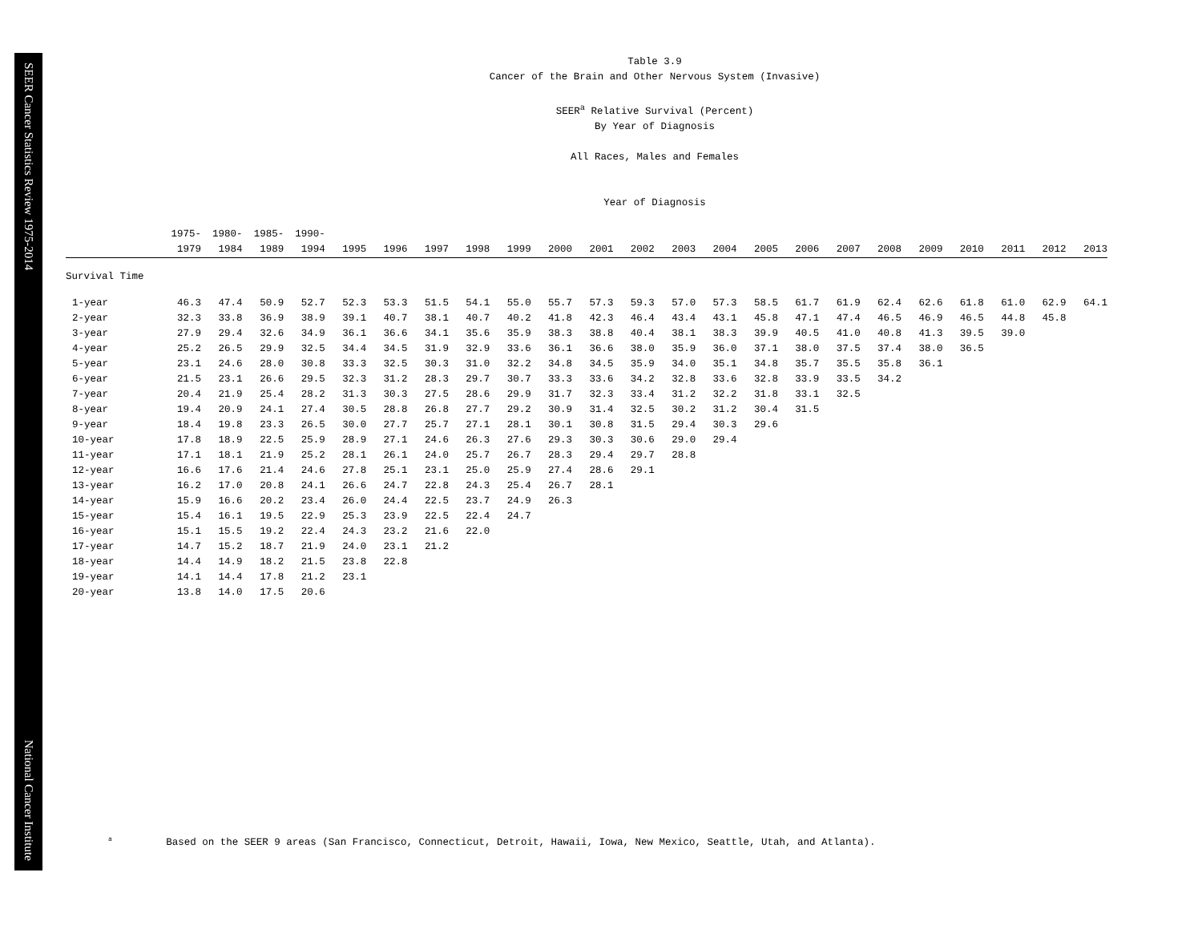SEER Cancer Statistics Review 1975-2014
National Cancer Institute
Table 3.9
Cancer of the Brain and Other Nervous System (Invasive)
SEER<sup>a</sup> Relative Survival (Percent)
By Year of Diagnosis
All Races, Males and Females
Year of Diagnosis
| | 1975- 1979 | 1980- 1984 | 1985- 1989 | 1990- 1994 | 1995 | 1996 | 1997 | 1998 | 1999 | 2000 | 2001 | 2002 | 2003 | 2004 | 2005 | 2006 | 2007 | 2008 | 2009 | 2010 | 2011 | 2012 | 2013 |
| --- | --- | --- | --- | --- | --- | --- | --- | --- | --- | --- | --- | --- | --- | --- | --- | --- | --- | --- | --- | --- | --- | --- | --- |
| Survival Time | | | | | | | | | | | | | | | | | | | | | | | |
| 1-year | 46.3 | 47.4 | 50.9 | 52.7 | 52.3 | 53.3 | 51.5 | 54.1 | 55.0 | 55.7 | 57.3 | 59.3 | 57.0 | 57.3 | 58.5 | 61.7 | 61.9 | 62.4 | 62.6 | 61.8 | 61.0 | 62.9 | 64.1 |
| 2-year | 32.3 | 33.8 | 36.9 | 38.9 | 39.1 | 40.7 | 38.1 | 40.7 | 40.2 | 41.8 | 42.3 | 46.4 | 43.4 | 43.1 | 45.8 | 47.1 | 47.4 | 46.5 | 46.9 | 46.5 | 44.8 | 45.8 | |
| 3-year | 27.9 | 29.4 | 32.6 | 34.9 | 36.1 | 36.6 | 34.1 | 35.6 | 35.9 | 38.3 | 38.8 | 40.4 | 38.1 | 38.3 | 39.9 | 40.5 | 41.0 | 40.8 | 41.3 | 39.5 | 39.0 | | |
| 4-year | 25.2 | 26.5 | 29.9 | 32.5 | 34.4 | 34.5 | 31.9 | 32.9 | 33.6 | 36.1 | 36.6 | 38.0 | 35.9 | 36.0 | 37.1 | 38.0 | 37.5 | 37.4 | 38.0 | 36.5 | | | |
| 5-year | 23.1 | 24.6 | 28.0 | 30.8 | 33.3 | 32.5 | 30.3 | 31.0 | 32.2 | 34.8 | 34.5 | 35.9 | 34.0 | 35.1 | 34.8 | 35.7 | 35.5 | 35.8 | 36.1 | | | | |
| 6-year | 21.5 | 23.1 | 26.6 | 29.5 | 32.3 | 31.2 | 28.3 | 29.7 | 30.7 | 33.3 | 33.6 | 34.2 | 32.8 | 33.6 | 32.8 | 33.9 | 33.5 | 34.2 | | | | | |
| 7-year | 20.4 | 21.9 | 25.4 | 28.2 | 31.3 | 30.3 | 27.5 | 28.6 | 29.9 | 31.7 | 32.3 | 33.4 | 31.2 | 32.2 | 31.8 | 33.1 | 32.5 | | | | | | |
| 8-year | 19.4 | 20.9 | 24.1 | 27.4 | 30.5 | 28.8 | 26.8 | 27.7 | 29.2 | 30.9 | 31.4 | 32.5 | 30.2 | 31.2 | 30.4 | 31.5 | | | | | | | |
| 9-year | 18.4 | 19.8 | 23.3 | 26.5 | 30.0 | 27.7 | 25.7 | 27.1 | 28.1 | 30.1 | 30.8 | 31.5 | 29.4 | 30.3 | 29.6 | | | | | | | | |
| 10-year | 17.8 | 18.9 | 22.5 | 25.9 | 28.9 | 27.1 | 24.6 | 26.3 | 27.6 | 29.3 | 30.3 | 30.6 | 29.0 | 29.4 | | | | | | | | | |
| 11-year | 17.1 | 18.1 | 21.9 | 25.2 | 28.1 | 26.1 | 24.0 | 25.7 | 26.7 | 28.3 | 29.4 | 29.7 | 28.8 | | | | | | | | | | |
| 12-year | 16.6 | 17.6 | 21.4 | 24.6 | 27.8 | 25.1 | 23.1 | 25.0 | 25.9 | 27.4 | 28.6 | 29.1 | | | | | | | | | | | |
| 13-year | 16.2 | 17.0 | 20.8 | 24.1 | 26.6 | 24.7 | 22.8 | 24.3 | 25.4 | 26.7 | 28.1 | | | | | | | | | | | | |
| 14-year | 15.9 | 16.6 | 20.2 | 23.4 | 26.0 | 24.4 | 22.5 | 23.7 | 24.9 | 26.3 | | | | | | | | | | | | | |
| 15-year | 15.4 | 16.1 | 19.5 | 22.9 | 25.3 | 23.9 | 22.5 | 22.4 | 24.7 | | | | | | | | | | | | | | |
| 16-year | 15.1 | 15.5 | 19.2 | 22.4 | 24.3 | 23.2 | 21.6 | 22.0 | | | | | | | | | | | | | | | |
| 17-year | 14.7 | 15.2 | 18.7 | 21.9 | 24.0 | 23.1 | 21.2 | | | | | | | | | | | | | | | | |
| 18-year | 14.4 | 14.9 | 18.2 | 21.5 | 23.8 | 22.8 | | | | | | | | | | | | | | | | | |
| 19-year | 14.1 | 14.4 | 17.8 | 21.2 | 23.1 | | | | | | | | | | | | | | | | | | |
| 20-year | 13.8 | 14.0 | 17.5 | 20.6 | | | | | | | | | | | | | | | | | | | |
<sup>a</sup> Based on the SEER 9 areas (San Francisco, Connecticut, Detroit, Hawaii, Iowa, New Mexico, Seattle, Utah, and Atlanta).